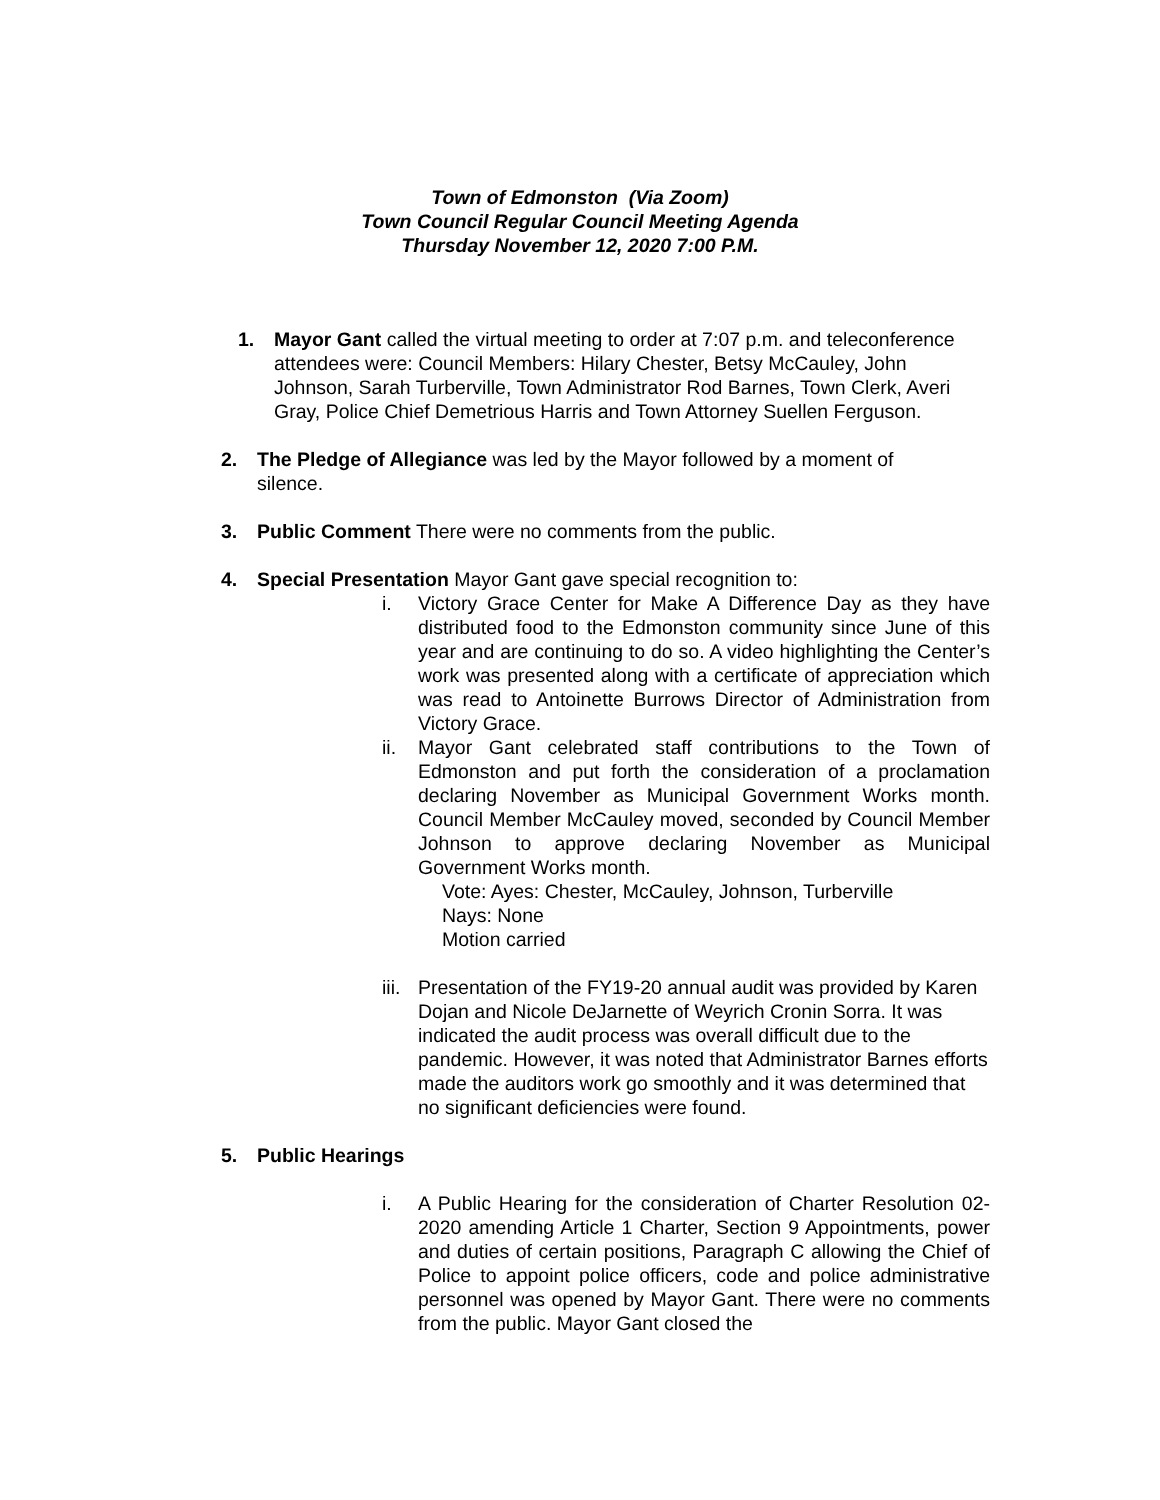Town of Edmonston (Via Zoom)
Town Council Regular Council Meeting Agenda
Thursday November 12, 2020 7:00 P.M.
1. Mayor Gant called the virtual meeting to order at 7:07 p.m. and teleconference attendees were: Council Members: Hilary Chester, Betsy McCauley, John Johnson, Sarah Turberville, Town Administrator Rod Barnes, Town Clerk, Averi Gray, Police Chief Demetrious Harris and Town Attorney Suellen Ferguson.
2. The Pledge of Allegiance was led by the Mayor followed by a moment of silence.
3. Public Comment There were no comments from the public.
4. Special Presentation Mayor Gant gave special recognition to:
i. Victory Grace Center for Make A Difference Day as they have distributed food to the Edmonston community since June of this year and are continuing to do so. A video highlighting the Center’s work was presented along with a certificate of appreciation which was read to Antoinette Burrows Director of Administration from Victory Grace.
ii. Mayor Gant celebrated staff contributions to the Town of Edmonston and put forth the consideration of a proclamation declaring November as Municipal Government Works month. Council Member McCauley moved, seconded by Council Member Johnson to approve declaring November as Municipal Government Works month.
Vote: Ayes: Chester, McCauley, Johnson, Turberville
Nays: None
Motion carried
iii.
Presentation of the FY19-20 annual audit was provided by Karen Dojan and Nicole DeJarnette of Weyrich Cronin Sorra. It was indicated the audit process was overall difficult due to the pandemic. However, it was noted that Administrator Barnes efforts made the auditors work go smoothly and it was determined that no significant deficiencies were found.
5. Public Hearings
i. A Public Hearing for the consideration of Charter Resolution 02-2020 amending Article 1 Charter, Section 9 Appointments, power and duties of certain positions, Paragraph C allowing the Chief of Police to appoint police officers, code and police administrative personnel was opened by Mayor Gant. There were no comments from the public. Mayor Gant closed the